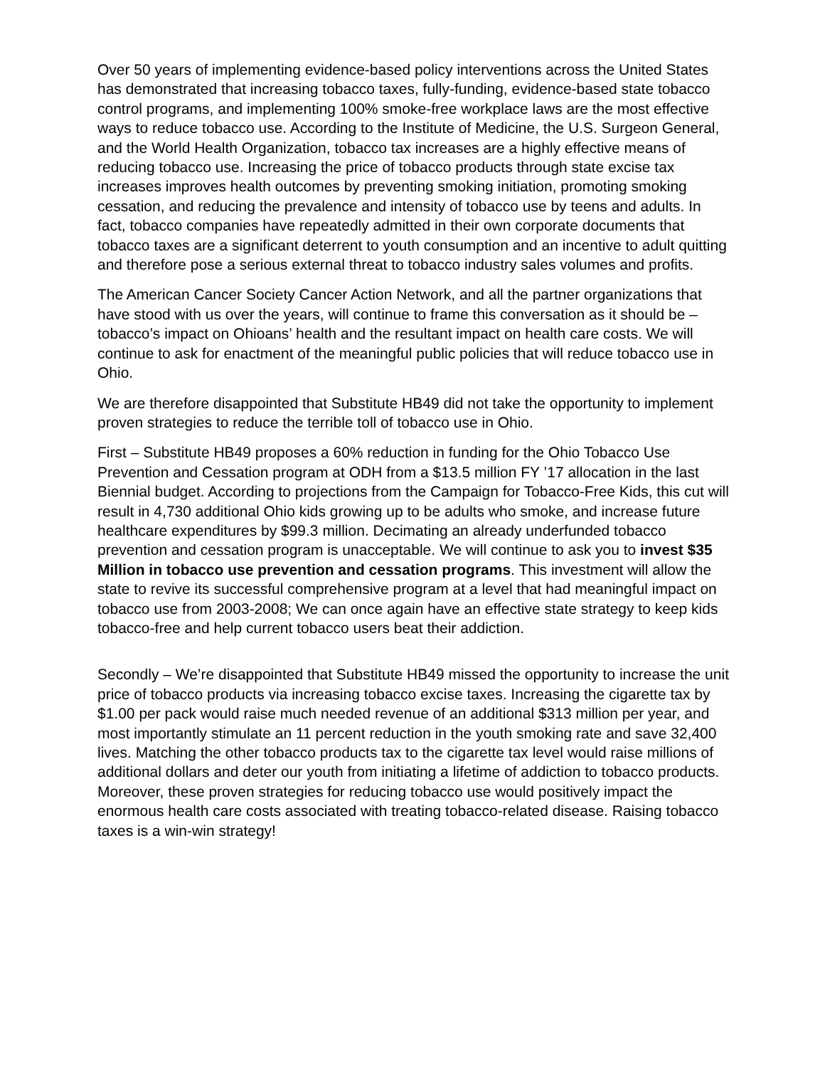Over 50 years of implementing evidence-based policy interventions across the United States has demonstrated that increasing tobacco taxes, fully-funding, evidence-based state tobacco control programs, and implementing 100% smoke-free workplace laws are the most effective ways to reduce tobacco use. According to the Institute of Medicine, the U.S. Surgeon General, and the World Health Organization, tobacco tax increases are a highly effective means of reducing tobacco use. Increasing the price of tobacco products through state excise tax increases improves health outcomes by preventing smoking initiation, promoting smoking cessation, and reducing the prevalence and intensity of tobacco use by teens and adults. In fact, tobacco companies have repeatedly admitted in their own corporate documents that tobacco taxes are a significant deterrent to youth consumption and an incentive to adult quitting and therefore pose a serious external threat to tobacco industry sales volumes and profits.
The American Cancer Society Cancer Action Network, and all the partner organizations that have stood with us over the years, will continue to frame this conversation as it should be – tobacco’s impact on Ohioans’ health and the resultant impact on health care costs. We will continue to ask for enactment of the meaningful public policies that will reduce tobacco use in Ohio.
We are therefore disappointed that Substitute HB49 did not take the opportunity to implement proven strategies to reduce the terrible toll of tobacco use in Ohio.
First – Substitute HB49 proposes a 60% reduction in funding for the Ohio Tobacco Use Prevention and Cessation program at ODH from a $13.5 million FY ’17 allocation in the last Biennial budget. According to projections from the Campaign for Tobacco-Free Kids, this cut will result in 4,730 additional Ohio kids growing up to be adults who smoke, and increase future healthcare expenditures by $99.3 million. Decimating an already underfunded tobacco prevention and cessation program is unacceptable. We will continue to ask you to invest $35 Million in tobacco use prevention and cessation programs. This investment will allow the state to revive its successful comprehensive program at a level that had meaningful impact on tobacco use from 2003-2008; We can once again have an effective state strategy to keep kids tobacco-free and help current tobacco users beat their addiction.
Secondly – We’re disappointed that Substitute HB49 missed the opportunity to increase the unit price of tobacco products via increasing tobacco excise taxes. Increasing the cigarette tax by $1.00 per pack would raise much needed revenue of an additional $313 million per year, and most importantly stimulate an 11 percent reduction in the youth smoking rate and save 32,400 lives. Matching the other tobacco products tax to the cigarette tax level would raise millions of additional dollars and deter our youth from initiating a lifetime of addiction to tobacco products. Moreover, these proven strategies for reducing tobacco use would positively impact the enormous health care costs associated with treating tobacco-related disease. Raising tobacco taxes is a win-win strategy!